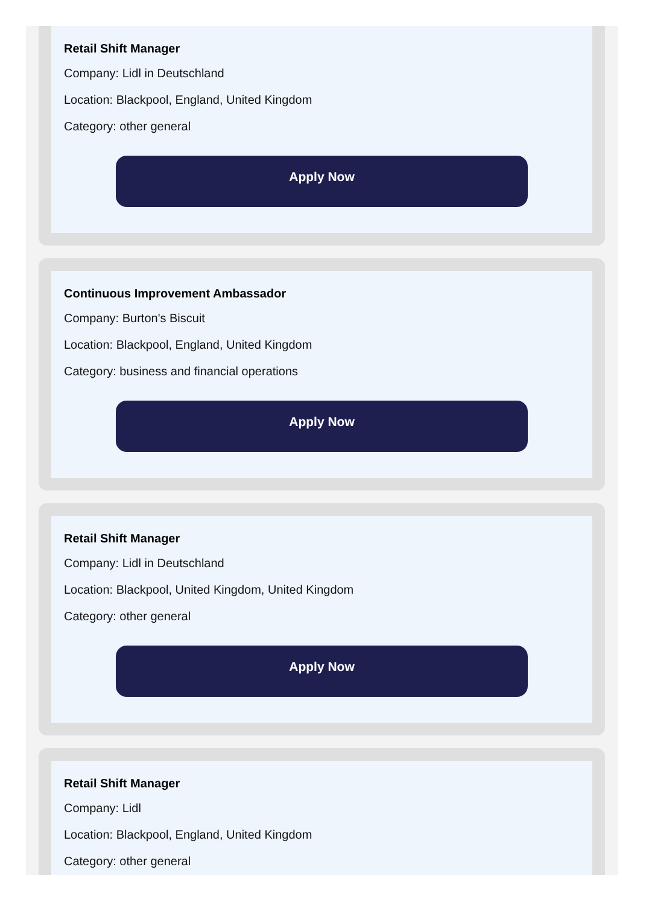Retail Shift Manager
Company: Lidl in Deutschland
Location: Blackpool, England, United Kingdom
Category: other general
Apply Now
Continuous Improvement Ambassador
Company: Burton's Biscuit
Location: Blackpool, England, United Kingdom
Category: business and financial operations
Apply Now
Retail Shift Manager
Company: Lidl in Deutschland
Location: Blackpool, United Kingdom, United Kingdom
Category: other general
Apply Now
Retail Shift Manager
Company: Lidl
Location: Blackpool, England, United Kingdom
Category: other general